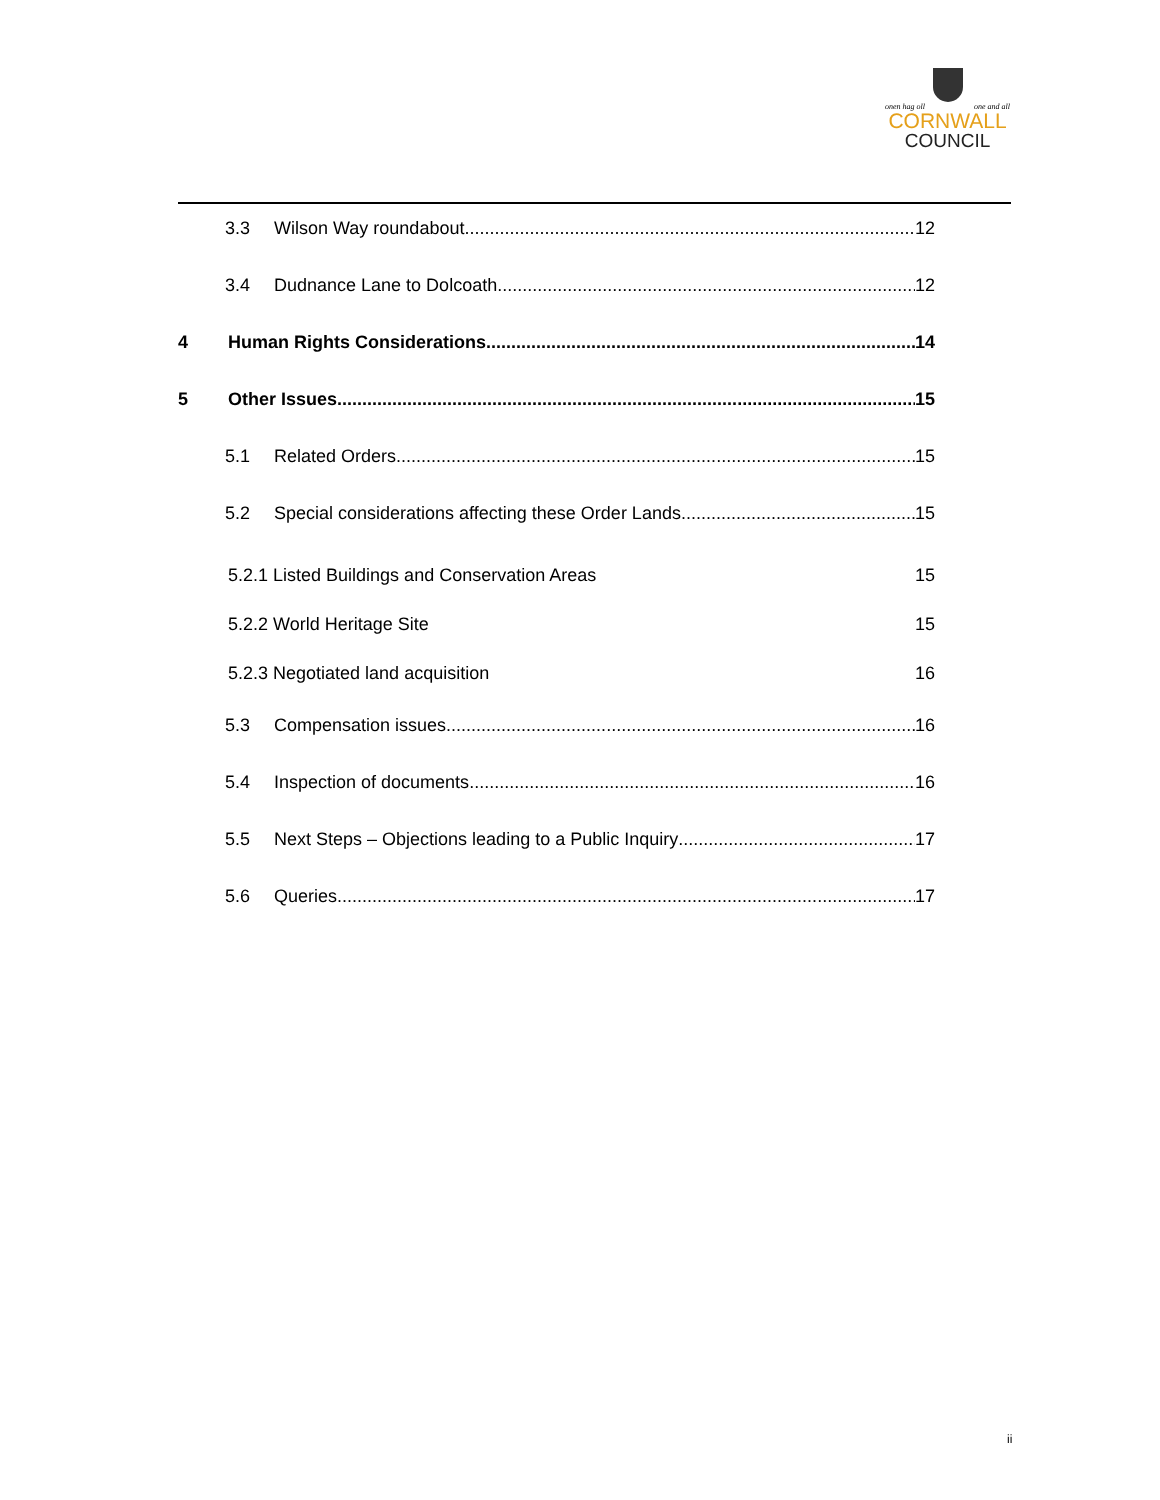onen hag oll one and all
CORNWALL
COUNCIL
3.3 Wilson Way roundabout 12
3.4 Dudnance Lane to Dolcoath 12
4 Human Rights Considerations 14
5 Other Issues 15
5.1 Related Orders 15
5.2 Special considerations affecting these Order Lands 15
5.2.1 Listed Buildings and Conservation Areas 15
5.2.2 World Heritage Site 15
5.2.3 Negotiated land acquisition 16
5.3 Compensation issues 16
5.4 Inspection of documents 16
5.5 Next Steps – Objections leading to a Public Inquiry 17
5.6 Queries 17
ii